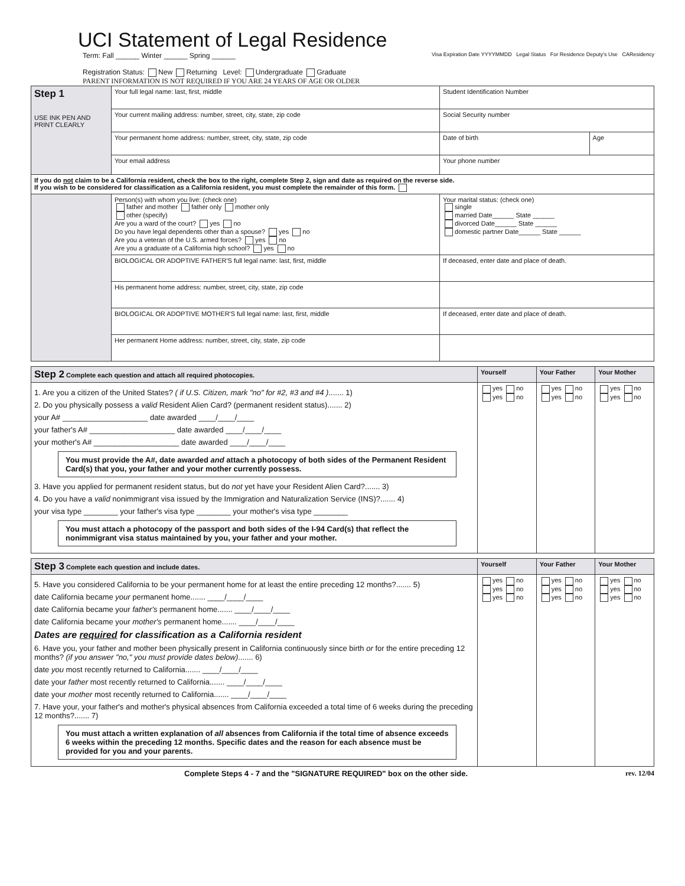UCI Statement of Legal Residence
Term: Fall ______ Winter ______ Spring ______
Registration Status: New Returning Level: Undergraduate Graduate
PARENT INFORMATION IS NOT REQUIRED IF YOU ARE 24 YEARS OF AGE OR OLDER
Visa Expiration Date YYYYMMDD Legal Status For Residence Deputy's Use CAResidency
| Step 1 USE INK PEN AND PRINT CLEARLY | Your full legal name: last, first, middle | Student Identification Number | |
| | Your current mailing address: number, street, city, state, zip code | Social Security number | |
| | Your permanent home address: number, street, city, state, zip code | Date of birth | Age |
| | Your email address | Your phone number | |
| If you do not claim to be a California resident, check the box to the right, complete Step 2, sign and date as required on the reverse side. If you wish to be considered for classification as a California resident, you must complete the remainder of this form. | | | |
| | Person(s) with whom you live: (check one) father and mother father only mother only other (specify) Are you a ward of the court? yes no Do you have legal dependents other than a spouse? yes no Are you a veteran of the U.S. armed forces? yes no Are you a graduate of a California high school? yes no | Your marital status: (check one) single married Date______ State ______ divorced Date______ State ______ domestic partner Date______ State ______ | |
| | BIOLOGICAL OR ADOPTIVE FATHER'S full legal name: last, first, middle | If deceased, enter date and place of death. | |
| | His permanent home address: number, street, city, state, zip code | | |
| | BIOLOGICAL OR ADOPTIVE MOTHER'S full legal name: last, first, middle | If deceased, enter date and place of death. | |
| | Her permanent Home address: number, street, city, state, zip code | | |
| Step 2 Complete each question and attach all required photocopies. | Yourself | Your Father | Your Mother |
| --- | --- | --- | --- |
| 1. Are you a citizen of the United States? ( if U.S. Citizen, mark "no" for #2, #3 and #4 ) ....... 1) 2. Do you physically possess a valid Resident Alien Card? (permanent resident status)....... 2) your A# ____________________ date awarded ____/____/____ your father's A# ____________________ date awarded ____/____/____ your mother's A# ____________________ date awarded ____/____/____ You must provide the A#, date awarded and attach a photocopy of both sides of the Permanent Resident Card(s) that you, your father and your mother currently possess. 3. Have you applied for permanent resident status, but do not yet have your Resident Alien Card?....... 3) 4. Do you have a valid nonimmigrant visa issued by the Immigration and Naturalization Service (INS)?....... 4) your visa type ________ your father's visa type ________ your mother's visa type ________ You must attach a photocopy of the passport and both sides of the I-94 Card(s) that reflect the nonimmigrant visa status maintained by you, your father and your mother. | yes no yes no | yes no yes no | yes no yes no |
| Step 3 Complete each question and include dates. | Yourself | Your Father | Your Mother |
| --- | --- | --- | --- |
| 5. Have you considered California to be your permanent home for at least the entire preceding 12 months?....... 5) date California became your permanent home....... ____/____/____ date California became your father's permanent home....... ____/____/____ date California became your mother's permanent home....... ____/____/____ Dates are required for classification as a California resident 6. Have you, your father and mother been physically present in California continuously since birth or for the entire preceding 12 months? (if you answer "no," you must provide dates below) ....... 6) date you most recently returned to California....... ____/____/____ date your father most recently returned to California....... ____/____/____ date your mother most recently returned to California....... ____/____/____ 7. Have your, your father's and mother's physical absences from California exceeded a total time of 6 weeks during the preceding 12 months?....... 7) You must attach a written explanation of all absences from California if the total time of absence exceeds 6 weeks within the preceding 12 months. Specific dates and the reason for each absence must be provided for you and your parents. | yes no yes no yes no | yes no yes no yes no | yes no yes no yes no |
Complete Steps 4 - 7 and the "SIGNATURE REQUIRED" box on the other side. rev. 12/04